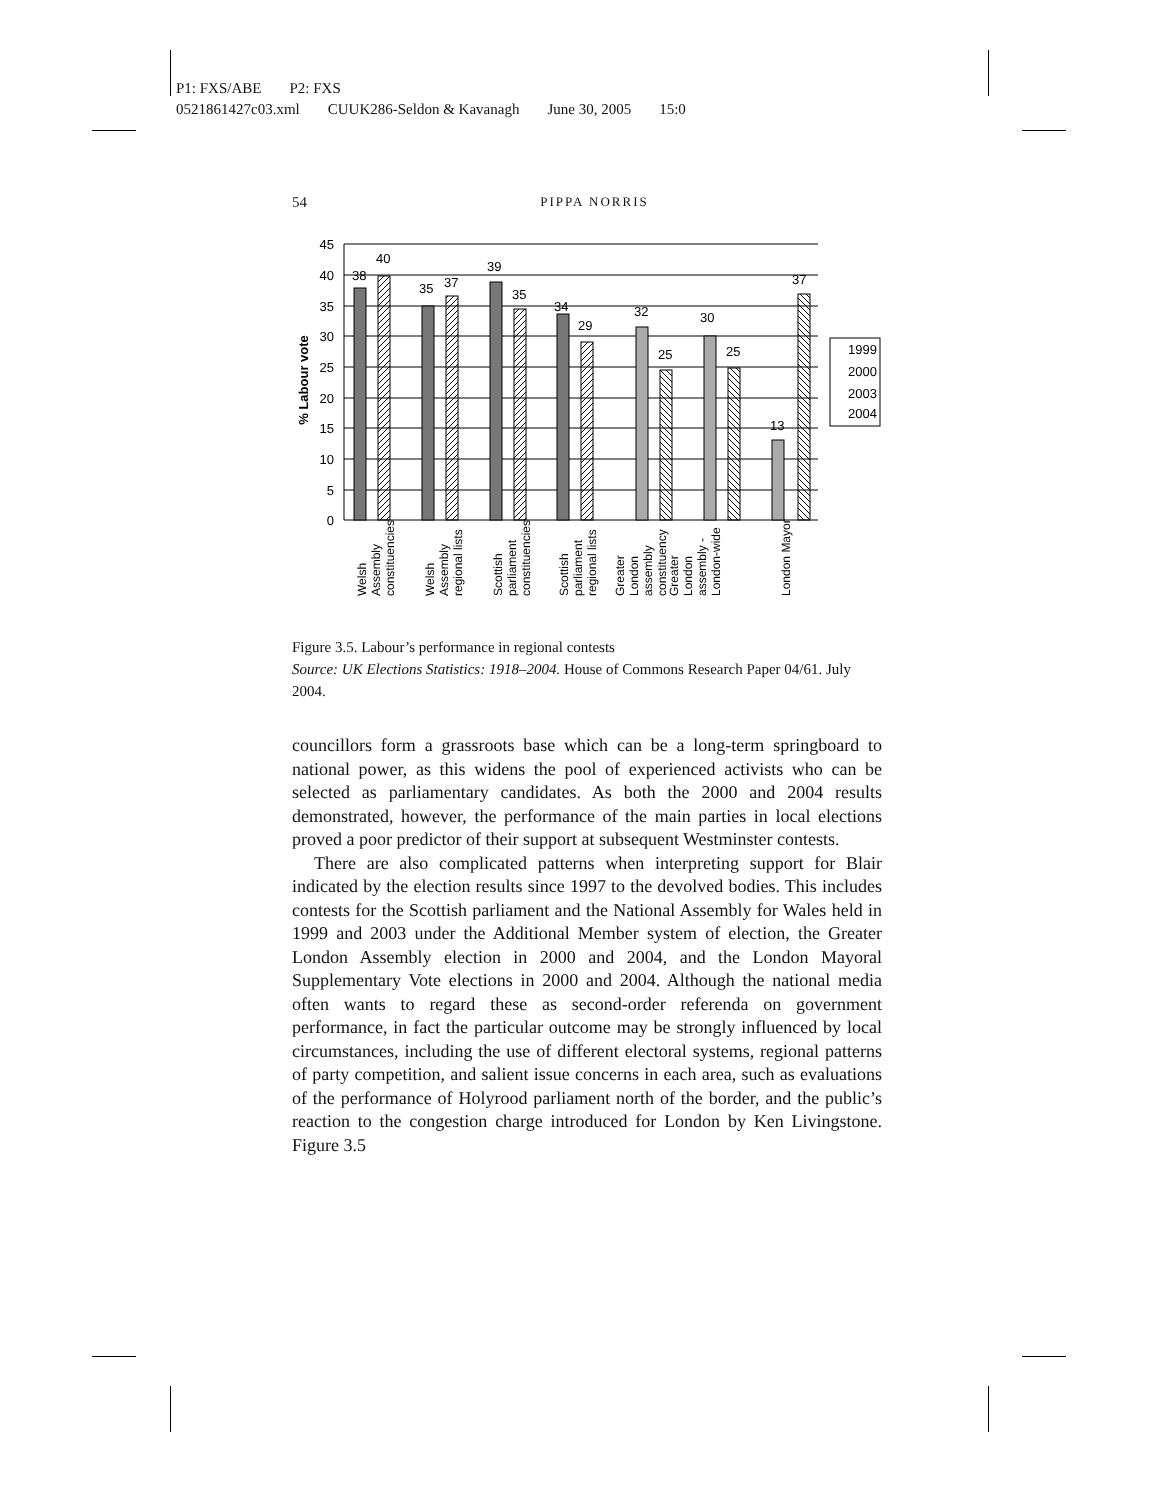P1: FXS/ABE P2: FXS
0521861427c03.xml CUUK286-Seldon & Kavanagh June 30, 2005 15:0
54
PIPPA NORRIS
45
40
35
30
25
20
15
10
5
0
% Labour vote
38
40
35
37
39
35
34
29
32
25
30
25
13
37
1999
2000
2003
2004
Welsh
Assembly
constituencies
Welsh
Assembly
regional lists
Scottish
parliament
constituencies
Scottish
parliament
regional lists
Greater
London
assembly
constituency
Greater
London
assembly -
London-wide
London Mayor
Figure 3.5. Labour’s performance in regional contests
Source: UK Elections Statistics: 1918–2004. House of Commons Research Paper 04/61. July 2004.
councillors form a grassroots base which can be a long-term springboard to national power, as this widens the pool of experienced activists who can be selected as parliamentary candidates. As both the 2000 and 2004 results demonstrated, however, the performance of the main parties in local elections proved a poor predictor of their support at subsequent Westminster contests.
There are also complicated patterns when interpreting support for Blair indicated by the election results since 1997 to the devolved bodies. This includes contests for the Scottish parliament and the National Assembly for Wales held in 1999 and 2003 under the Additional Member system of election, the Greater London Assembly election in 2000 and 2004, and the London Mayoral Supplementary Vote elections in 2000 and 2004. Although the national media often wants to regard these as second-order referenda on government performance, in fact the particular outcome may be strongly influenced by local circumstances, including the use of different electoral systems, regional patterns of party competition, and salient issue concerns in each area, such as evaluations of the performance of Holyrood parliament north of the border, and the public’s reaction to the congestion charge introduced for London by Ken Livingstone. Figure 3.5